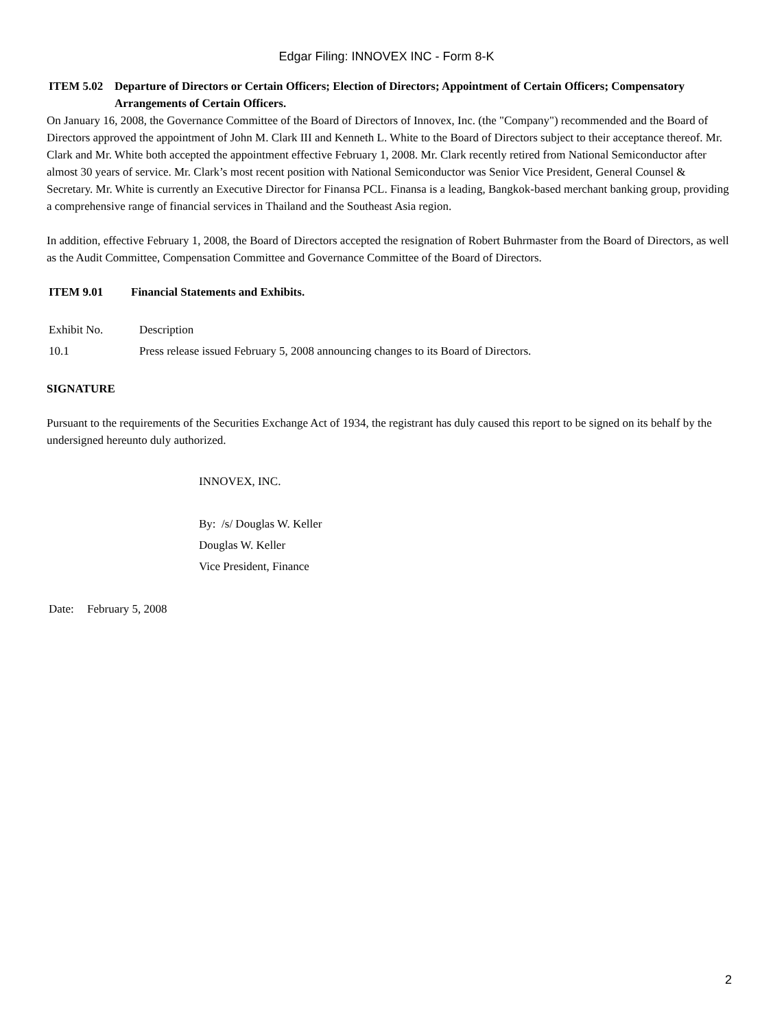Edgar Filing: INNOVEX INC - Form 8-K
| ITEM 5.02 | Departure of Directors or Certain Officers; Election of Directors; Appointment of Certain Officers; Compensatory Arrangements of Certain Officers. |
On January 16, 2008, the Governance Committee of the Board of Directors of Innovex, Inc. (the "Company") recommended and the Board of Directors approved the appointment of John M. Clark III and Kenneth L. White to the Board of Directors subject to their acceptance thereof. Mr. Clark and Mr. White both accepted the appointment effective February 1, 2008. Mr. Clark recently retired from National Semiconductor after almost 30 years of service. Mr. Clark’s most recent position with National Semiconductor was Senior Vice President, General Counsel & Secretary. Mr. White is currently an Executive Director for Finansa PCL. Finansa is a leading, Bangkok-based merchant banking group, providing a comprehensive range of financial services in Thailand and the Southeast Asia region.
In addition, effective February 1, 2008, the Board of Directors accepted the resignation of Robert Buhrmaster from the Board of Directors, as well as the Audit Committee, Compensation Committee and Governance Committee of the Board of Directors.
| ITEM 9.01 | Financial Statements and Exhibits. |
| Exhibit No. | Description |
| 10.1 | Press release issued February 5, 2008 announcing changes to its Board of Directors. |
SIGNATURE
Pursuant to the requirements of the Securities Exchange Act of 1934, the registrant has duly caused this report to be signed on its behalf by the undersigned hereunto duly authorized.
INNOVEX, INC.
By: /s/ Douglas W. Keller
Douglas W. Keller
Vice President, Finance
| Date: | February 5, 2008 |
2